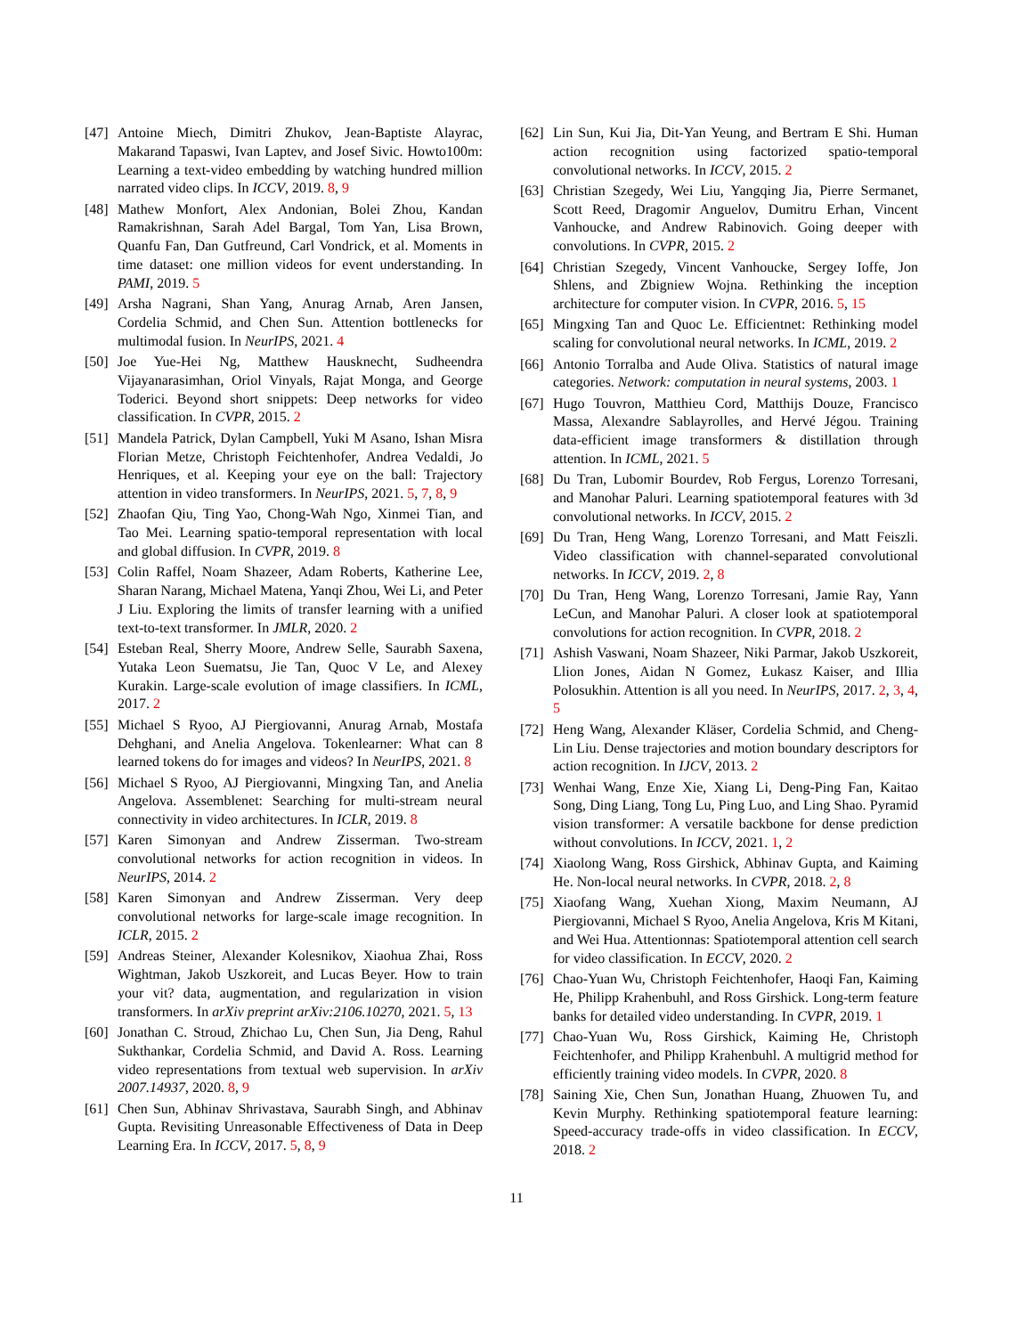[47] Antoine Miech, Dimitri Zhukov, Jean-Baptiste Alayrac, Makarand Tapaswi, Ivan Laptev, and Josef Sivic. Howto100m: Learning a text-video embedding by watching hundred million narrated video clips. In ICCV, 2019. 8, 9
[48] Mathew Monfort, Alex Andonian, Bolei Zhou, Kandan Ramakrishnan, Sarah Adel Bargal, Tom Yan, Lisa Brown, Quanfu Fan, Dan Gutfreund, Carl Vondrick, et al. Moments in time dataset: one million videos for event understanding. In PAMI, 2019. 5
[49] Arsha Nagrani, Shan Yang, Anurag Arnab, Aren Jansen, Cordelia Schmid, and Chen Sun. Attention bottlenecks for multimodal fusion. In NeurIPS, 2021. 4
[50] Joe Yue-Hei Ng, Matthew Hausknecht, Sudheendra Vijayanarasimhan, Oriol Vinyals, Rajat Monga, and George Toderici. Beyond short snippets: Deep networks for video classification. In CVPR, 2015. 2
[51] Mandela Patrick, Dylan Campbell, Yuki M Asano, Ishan Misra Florian Metze, Christoph Feichtenhofer, Andrea Vedaldi, Jo Henriques, et al. Keeping your eye on the ball: Trajectory attention in video transformers. In NeurIPS, 2021. 5, 7, 8, 9
[52] Zhaofan Qiu, Ting Yao, Chong-Wah Ngo, Xinmei Tian, and Tao Mei. Learning spatio-temporal representation with local and global diffusion. In CVPR, 2019. 8
[53] Colin Raffel, Noam Shazeer, Adam Roberts, Katherine Lee, Sharan Narang, Michael Matena, Yanqi Zhou, Wei Li, and Peter J Liu. Exploring the limits of transfer learning with a unified text-to-text transformer. In JMLR, 2020. 2
[54] Esteban Real, Sherry Moore, Andrew Selle, Saurabh Saxena, Yutaka Leon Suematsu, Jie Tan, Quoc V Le, and Alexey Kurakin. Large-scale evolution of image classifiers. In ICML, 2017. 2
[55] Michael S Ryoo, AJ Piergiovanni, Anurag Arnab, Mostafa Dehghani, and Anelia Angelova. Tokenlearner: What can 8 learned tokens do for images and videos? In NeurIPS, 2021. 8
[56] Michael S Ryoo, AJ Piergiovanni, Mingxing Tan, and Anelia Angelova. Assemblenet: Searching for multi-stream neural connectivity in video architectures. In ICLR, 2019. 8
[57] Karen Simonyan and Andrew Zisserman. Two-stream convolutional networks for action recognition in videos. In NeurIPS, 2014. 2
[58] Karen Simonyan and Andrew Zisserman. Very deep convolutional networks for large-scale image recognition. In ICLR, 2015. 2
[59] Andreas Steiner, Alexander Kolesnikov, Xiaohua Zhai, Ross Wightman, Jakob Uszkoreit, and Lucas Beyer. How to train your vit? data, augmentation, and regularization in vision transformers. In arXiv preprint arXiv:2106.10270, 2021. 5, 13
[60] Jonathan C. Stroud, Zhichao Lu, Chen Sun, Jia Deng, Rahul Sukthankar, Cordelia Schmid, and David A. Ross. Learning video representations from textual web supervision. In arXiv 2007.14937, 2020. 8, 9
[61] Chen Sun, Abhinav Shrivastava, Saurabh Singh, and Abhinav Gupta. Revisiting Unreasonable Effectiveness of Data in Deep Learning Era. In ICCV, 2017. 5, 8, 9
[62] Lin Sun, Kui Jia, Dit-Yan Yeung, and Bertram E Shi. Human action recognition using factorized spatio-temporal convolutional networks. In ICCV, 2015. 2
[63] Christian Szegedy, Wei Liu, Yangqing Jia, Pierre Sermanet, Scott Reed, Dragomir Anguelov, Dumitru Erhan, Vincent Vanhoucke, and Andrew Rabinovich. Going deeper with convolutions. In CVPR, 2015. 2
[64] Christian Szegedy, Vincent Vanhoucke, Sergey Ioffe, Jon Shlens, and Zbigniew Wojna. Rethinking the inception architecture for computer vision. In CVPR, 2016. 5, 15
[65] Mingxing Tan and Quoc Le. Efficientnet: Rethinking model scaling for convolutional neural networks. In ICML, 2019. 2
[66] Antonio Torralba and Aude Oliva. Statistics of natural image categories. Network: computation in neural systems, 2003. 1
[67] Hugo Touvron, Matthieu Cord, Matthijs Douze, Francisco Massa, Alexandre Sablayrolles, and Hervé Jégou. Training data-efficient image transformers & distillation through attention. In ICML, 2021. 5
[68] Du Tran, Lubomir Bourdev, Rob Fergus, Lorenzo Torresani, and Manohar Paluri. Learning spatiotemporal features with 3d convolutional networks. In ICCV, 2015. 2
[69] Du Tran, Heng Wang, Lorenzo Torresani, and Matt Feiszli. Video classification with channel-separated convolutional networks. In ICCV, 2019. 2, 8
[70] Du Tran, Heng Wang, Lorenzo Torresani, Jamie Ray, Yann LeCun, and Manohar Paluri. A closer look at spatiotemporal convolutions for action recognition. In CVPR, 2018. 2
[71] Ashish Vaswani, Noam Shazeer, Niki Parmar, Jakob Uszkoreit, Llion Jones, Aidan N Gomez, Łukasz Kaiser, and Illia Polosukhin. Attention is all you need. In NeurIPS, 2017. 2, 3, 4, 5
[72] Heng Wang, Alexander Kläser, Cordelia Schmid, and Cheng-Lin Liu. Dense trajectories and motion boundary descriptors for action recognition. In IJCV, 2013. 2
[73] Wenhai Wang, Enze Xie, Xiang Li, Deng-Ping Fan, Kaitao Song, Ding Liang, Tong Lu, Ping Luo, and Ling Shao. Pyramid vision transformer: A versatile backbone for dense prediction without convolutions. In ICCV, 2021. 1, 2
[74] Xiaolong Wang, Ross Girshick, Abhinav Gupta, and Kaiming He. Non-local neural networks. In CVPR, 2018. 2, 8
[75] Xiaofang Wang, Xuehan Xiong, Maxim Neumann, AJ Piergiovanni, Michael S Ryoo, Anelia Angelova, Kris M Kitani, and Wei Hua. Attentionnas: Spatiotemporal attention cell search for video classification. In ECCV, 2020. 2
[76] Chao-Yuan Wu, Christoph Feichtenhofer, Haoqi Fan, Kaiming He, Philipp Krahenbuhl, and Ross Girshick. Long-term feature banks for detailed video understanding. In CVPR, 2019. 1
[77] Chao-Yuan Wu, Ross Girshick, Kaiming He, Christoph Feichtenhofer, and Philipp Krahenbuhl. A multigrid method for efficiently training video models. In CVPR, 2020. 8
[78] Saining Xie, Chen Sun, Jonathan Huang, Zhuowen Tu, and Kevin Murphy. Rethinking spatiotemporal feature learning: Speed-accuracy trade-offs in video classification. In ECCV, 2018. 2
11